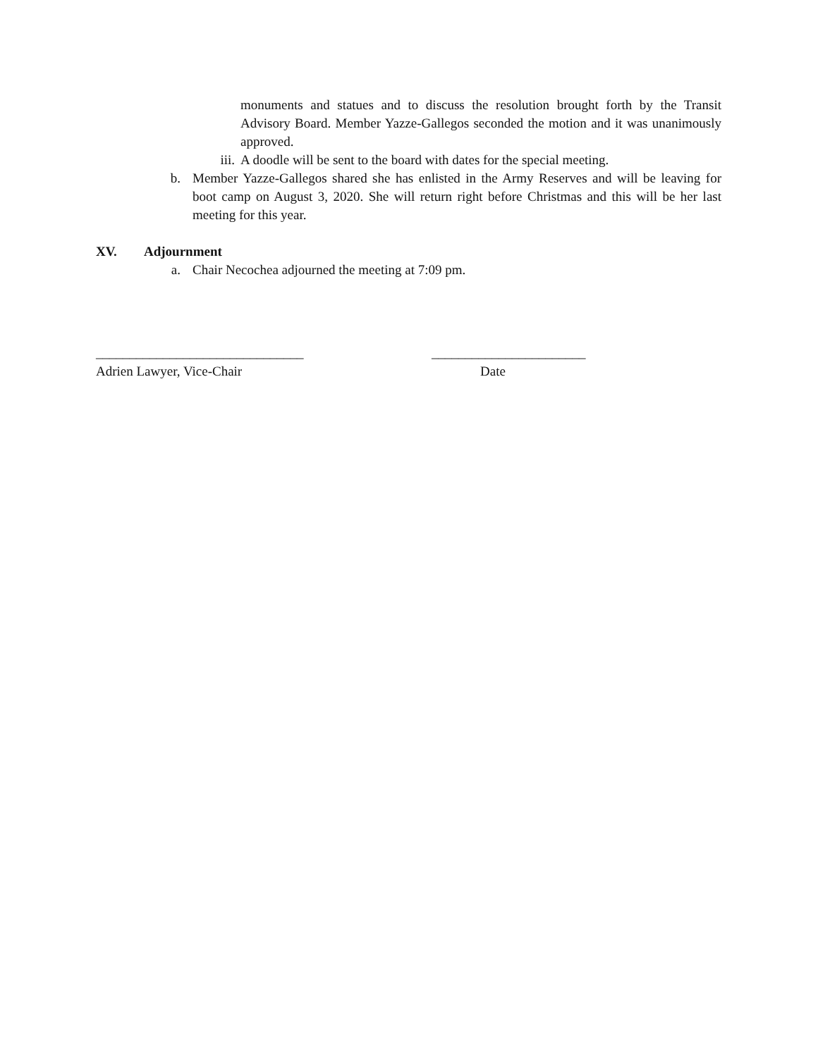monuments and statues and to discuss the resolution brought forth by the Transit Advisory Board. Member Yazze-Gallegos seconded the motion and it was unanimously approved.
iii. A doodle will be sent to the board with dates for the special meeting.
b. Member Yazze-Gallegos shared she has enlisted in the Army Reserves and will be leaving for boot camp on August 3, 2020. She will return right before Christmas and this will be her last meeting for this year.
XV. Adjournment
a. Chair Necochea adjourned the meeting at 7:09 pm.
_______________________________
Adrien Lawyer, Vice-Chair
_______________________
Date